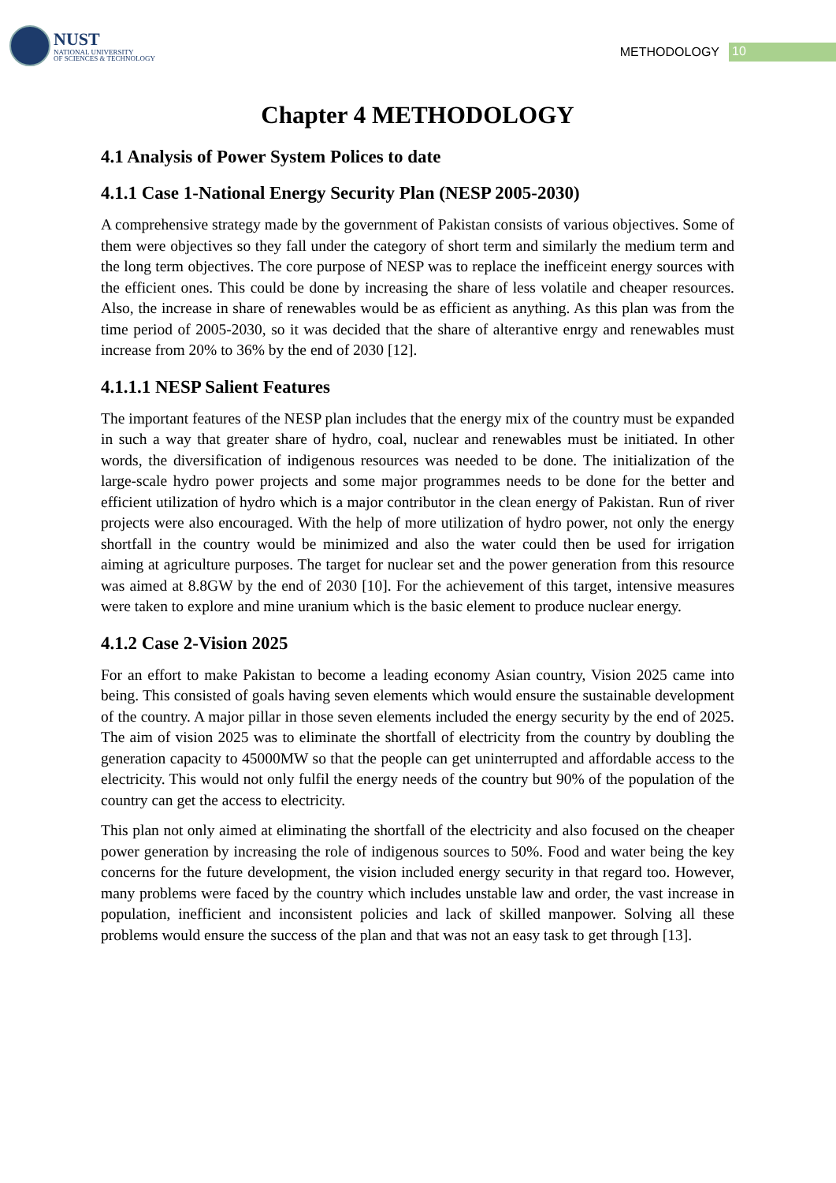NUST
NATIONAL UNIVERSITY
OF SCIENCES & TECHNOLOGY
METHODOLOGY 10
Chapter 4 METHODOLOGY
4.1 Analysis of Power System Polices to date
4.1.1 Case 1-National Energy Security Plan (NESP 2005-2030)
A comprehensive strategy made by the government of Pakistan consists of various objectives. Some of them were objectives so they fall under the category of short term and similarly the medium term and the long term objectives. The core purpose of NESP was to replace the inefficeint energy sources with the efficient ones. This could be done by increasing the share of less volatile and cheaper resources. Also, the increase in share of renewables would be as efficient as anything. As this plan was from the time period of 2005-2030, so it was decided that the share of alterantive enrgy and renewables must increase from 20% to 36% by the end of 2030 [12].
4.1.1.1 NESP Salient Features
The important features of the NESP plan includes that the energy mix of the country must be expanded in such a way that greater share of hydro, coal, nuclear and renewables must be initiated. In other words, the diversification of indigenous resources was needed to be done. The initialization of the large-scale hydro power projects and some major programmes needs to be done for the better and efficient utilization of hydro which is a major contributor in the clean energy of Pakistan. Run of river projects were also encouraged. With the help of more utilization of hydro power, not only the energy shortfall in the country would be minimized and also the water could then be used for irrigation aiming at agriculture purposes. The target for nuclear set and the power generation from this resource was aimed at 8.8GW by the end of 2030 [10]. For the achievement of this target, intensive measures were taken to explore and mine uranium which is the basic element to produce nuclear energy.
4.1.2 Case 2-Vision 2025
For an effort to make Pakistan to become a leading economy Asian country, Vision 2025 came into being. This consisted of goals having seven elements which would ensure the sustainable development of the country. A major pillar in those seven elements included the energy security by the end of 2025. The aim of vision 2025 was to eliminate the shortfall of electricity from the country by doubling the generation capacity to 45000MW so that the people can get uninterrupted and affordable access to the electricity. This would not only fulfil the energy needs of the country but 90% of the population of the country can get the access to electricity.
This plan not only aimed at eliminating the shortfall of the electricity and also focused on the cheaper power generation by increasing the role of indigenous sources to 50%. Food and water being the key concerns for the future development, the vision included energy security in that regard too. However, many problems were faced by the country which includes unstable law and order, the vast increase in population, inefficient and inconsistent policies and lack of skilled manpower. Solving all these problems would ensure the success of the plan and that was not an easy task to get through [13].